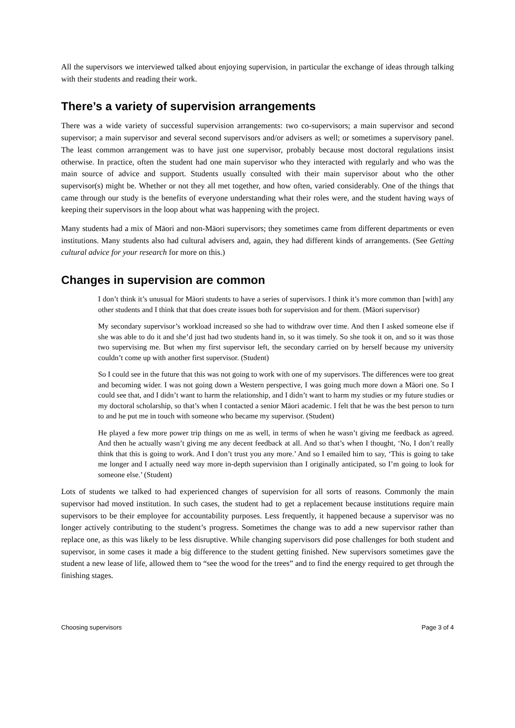All the supervisors we interviewed talked about enjoying supervision, in particular the exchange of ideas through talking with their students and reading their work.
There’s a variety of supervision arrangements
There was a wide variety of successful supervision arrangements: two co-supervisors; a main supervisor and second supervisor; a main supervisor and several second supervisors and/or advisers as well; or sometimes a supervisory panel. The least common arrangement was to have just one supervisor, probably because most doctoral regulations insist otherwise. In practice, often the student had one main supervisor who they interacted with regularly and who was the main source of advice and support. Students usually consulted with their main supervisor about who the other supervisor(s) might be. Whether or not they all met together, and how often, varied considerably. One of the things that came through our study is the benefits of everyone understanding what their roles were, and the student having ways of keeping their supervisors in the loop about what was happening with the project.
Many students had a mix of Māori and non-Māori supervisors; they sometimes came from different departments or even institutions. Many students also had cultural advisers and, again, they had different kinds of arrangements. (See Getting cultural advice for your research for more on this.)
Changes in supervision are common
I don’t think it’s unusual for Māori students to have a series of supervisors. I think it’s more common than [with] any other students and I think that that does create issues both for supervision and for them. (Māori supervisor)
My secondary supervisor’s workload increased so she had to withdraw over time. And then I asked someone else if she was able to do it and she’d just had two students hand in, so it was timely. So she took it on, and so it was those two supervising me. But when my first supervisor left, the secondary carried on by herself because my university couldn’t come up with another first supervisor. (Student)
So I could see in the future that this was not going to work with one of my supervisors. The differences were too great and becoming wider. I was not going down a Western perspective, I was going much more down a Māori one. So I could see that, and I didn’t want to harm the relationship, and I didn’t want to harm my studies or my future studies or my doctoral scholarship, so that’s when I contacted a senior Māori academic. I felt that he was the best person to turn to and he put me in touch with someone who became my supervisor. (Student)
He played a few more power trip things on me as well, in terms of when he wasn’t giving me feedback as agreed. And then he actually wasn’t giving me any decent feedback at all. And so that’s when I thought, ‘No, I don’t really think that this is going to work. And I don’t trust you any more.’ And so I emailed him to say, ‘This is going to take me longer and I actually need way more in-depth supervision than I originally anticipated, so I’m going to look for someone else.’ (Student)
Lots of students we talked to had experienced changes of supervision for all sorts of reasons. Commonly the main supervisor had moved institution. In such cases, the student had to get a replacement because institutions require main supervisors to be their employee for accountability purposes. Less frequently, it happened because a supervisor was no longer actively contributing to the student’s progress. Sometimes the change was to add a new supervisor rather than replace one, as this was likely to be less disruptive. While changing supervisors did pose challenges for both student and supervisor, in some cases it made a big difference to the student getting finished. New supervisors sometimes gave the student a new lease of life, allowed them to “see the wood for the trees” and to find the energy required to get through the finishing stages.
Choosing supervisors Page 3 of 4